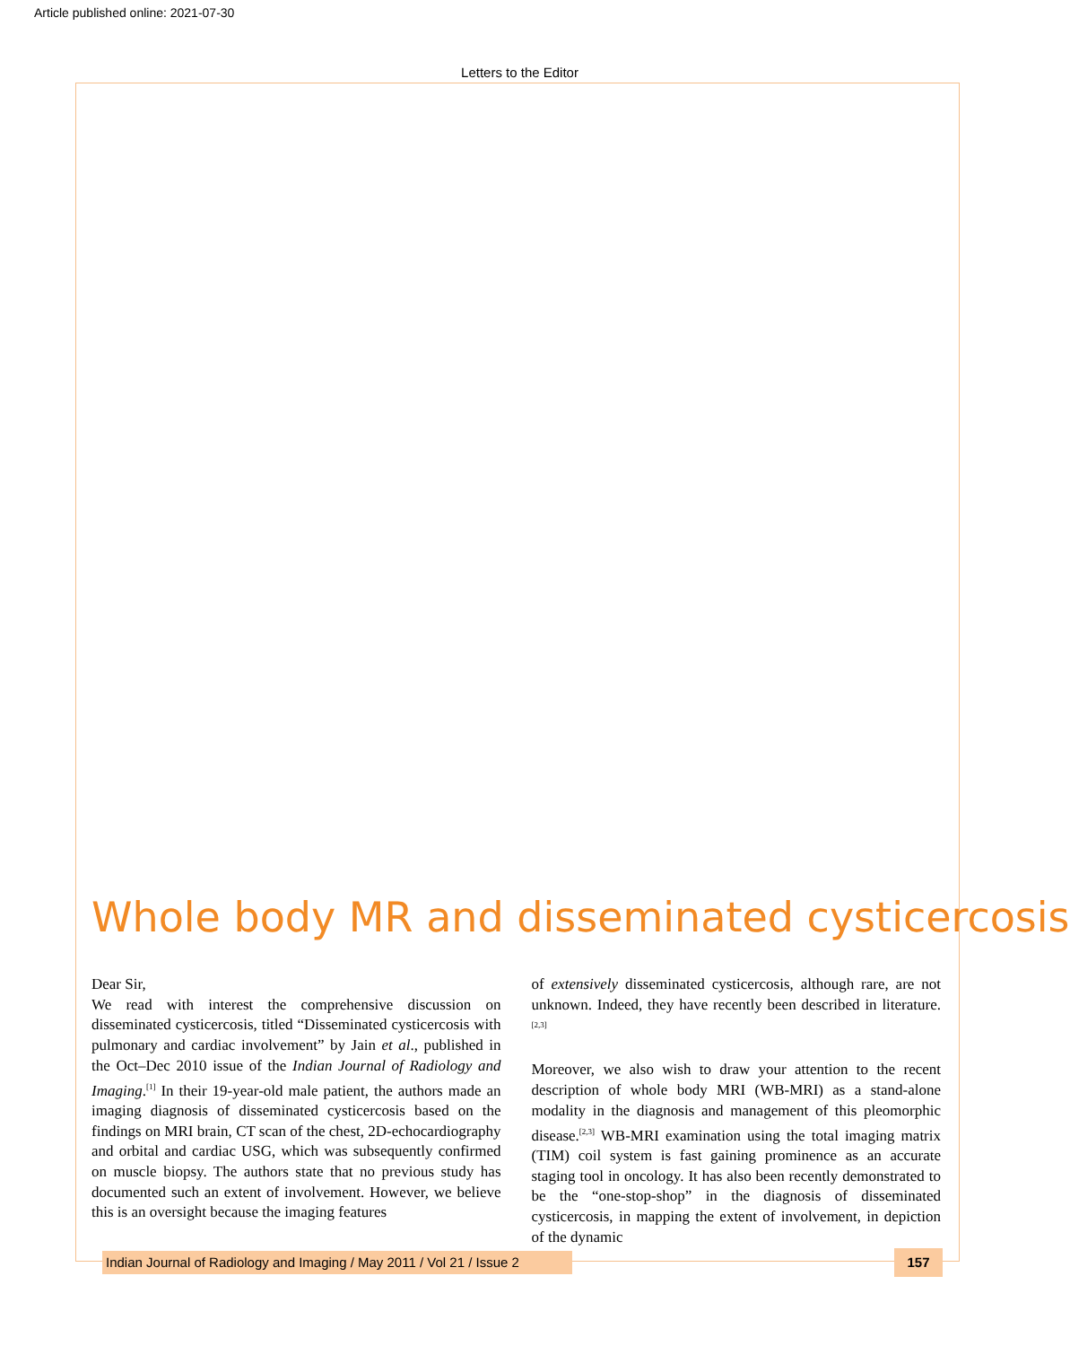Article published online: 2021-07-30
Letters to the Editor
Whole body MR and disseminated cysticercosis
Dear Sir,
We read with interest the comprehensive discussion on disseminated cysticercosis, titled “Disseminated cysticercosis with pulmonary and cardiac involvement” by Jain et al., published in the Oct–Dec 2010 issue of the Indian Journal of Radiology and Imaging.<sup>[1]</sup> In their 19-year-old male patient, the authors made an imaging diagnosis of disseminated cysticercosis based on the findings on MRI brain, CT scan of the chest, 2D-echocardiography and orbital and cardiac USG, which was subsequently confirmed on muscle biopsy. The authors state that no previous study has documented such an extent of involvement. However, we believe this is an oversight because the imaging features
of extensively disseminated cysticercosis, although rare, are not unknown. Indeed, they have recently been described in literature.<sup>[2,3]</sup>
Moreover, we also wish to draw your attention to the recent description of whole body MRI (WB-MRI) as a stand-alone modality in the diagnosis and management of this pleomorphic disease.<sup>[2,3]</sup> WB-MRI examination using the total imaging matrix (TIM) coil system is fast gaining prominence as an accurate staging tool in oncology. It has also been recently demonstrated to be the “one-stop-shop” in the diagnosis of disseminated cysticercosis, in mapping the extent of involvement, in depiction of the dynamic
Indian Journal of Radiology and Imaging / May 2011 / Vol 21 / Issue 2
157